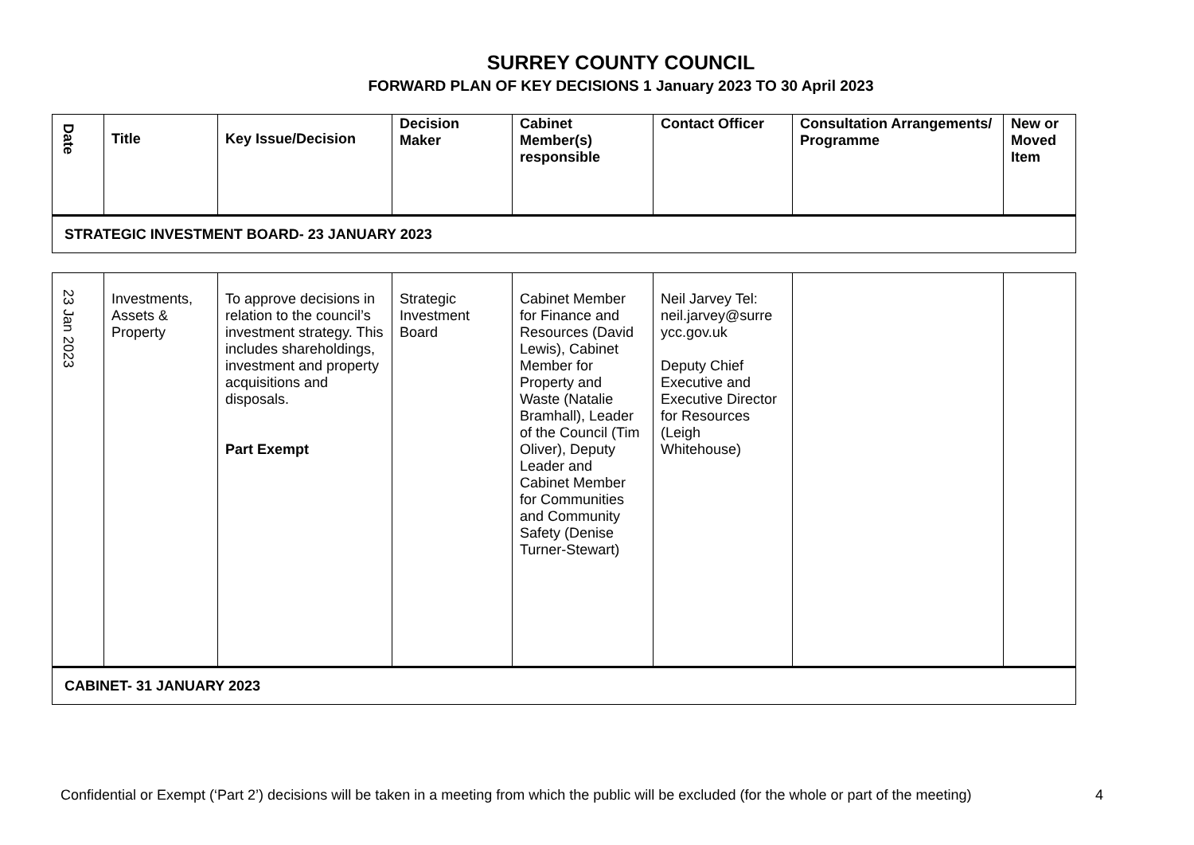SURREY COUNTY COUNCIL
FORWARD PLAN OF KEY DECISIONS 1 January 2023 TO 30 April 2023
| Date | Title | Key Issue/Decision | Decision Maker | Cabinet Member(s) responsible | Contact Officer | Consultation Arrangements/ Programme | New or Moved Item |
| --- | --- | --- | --- | --- | --- | --- | --- |
| STRATEGIC INVESTMENT BOARD- 23 JANUARY 2023 | | | | | | | |
| 23 Jan 2023 | Investments, Assets & Property | To approve decisions in relation to the council’s investment strategy. This includes shareholdings, investment and property acquisitions and disposals. Part Exempt | Strategic Investment Board | Cabinet Member for Finance and Resources (David Lewis), Cabinet Member for Property and Waste (Natalie Bramhall), Leader of the Council (Tim Oliver), Deputy Leader and Cabinet Member for Communities and Community Safety (Denise Turner-Stewart) | Neil Jarvey Tel: neil.jarvey@surre ycc.gov.uk Deputy Chief Executive and Executive Director for Resources (Leigh Whitehouse) | | |
| CABINET- 31 JANUARY 2023 | | | | | | | |
Confidential or Exempt (‘Part 2’) decisions will be taken in a meeting from which the public will be excluded (for the whole or part of the meeting) 4